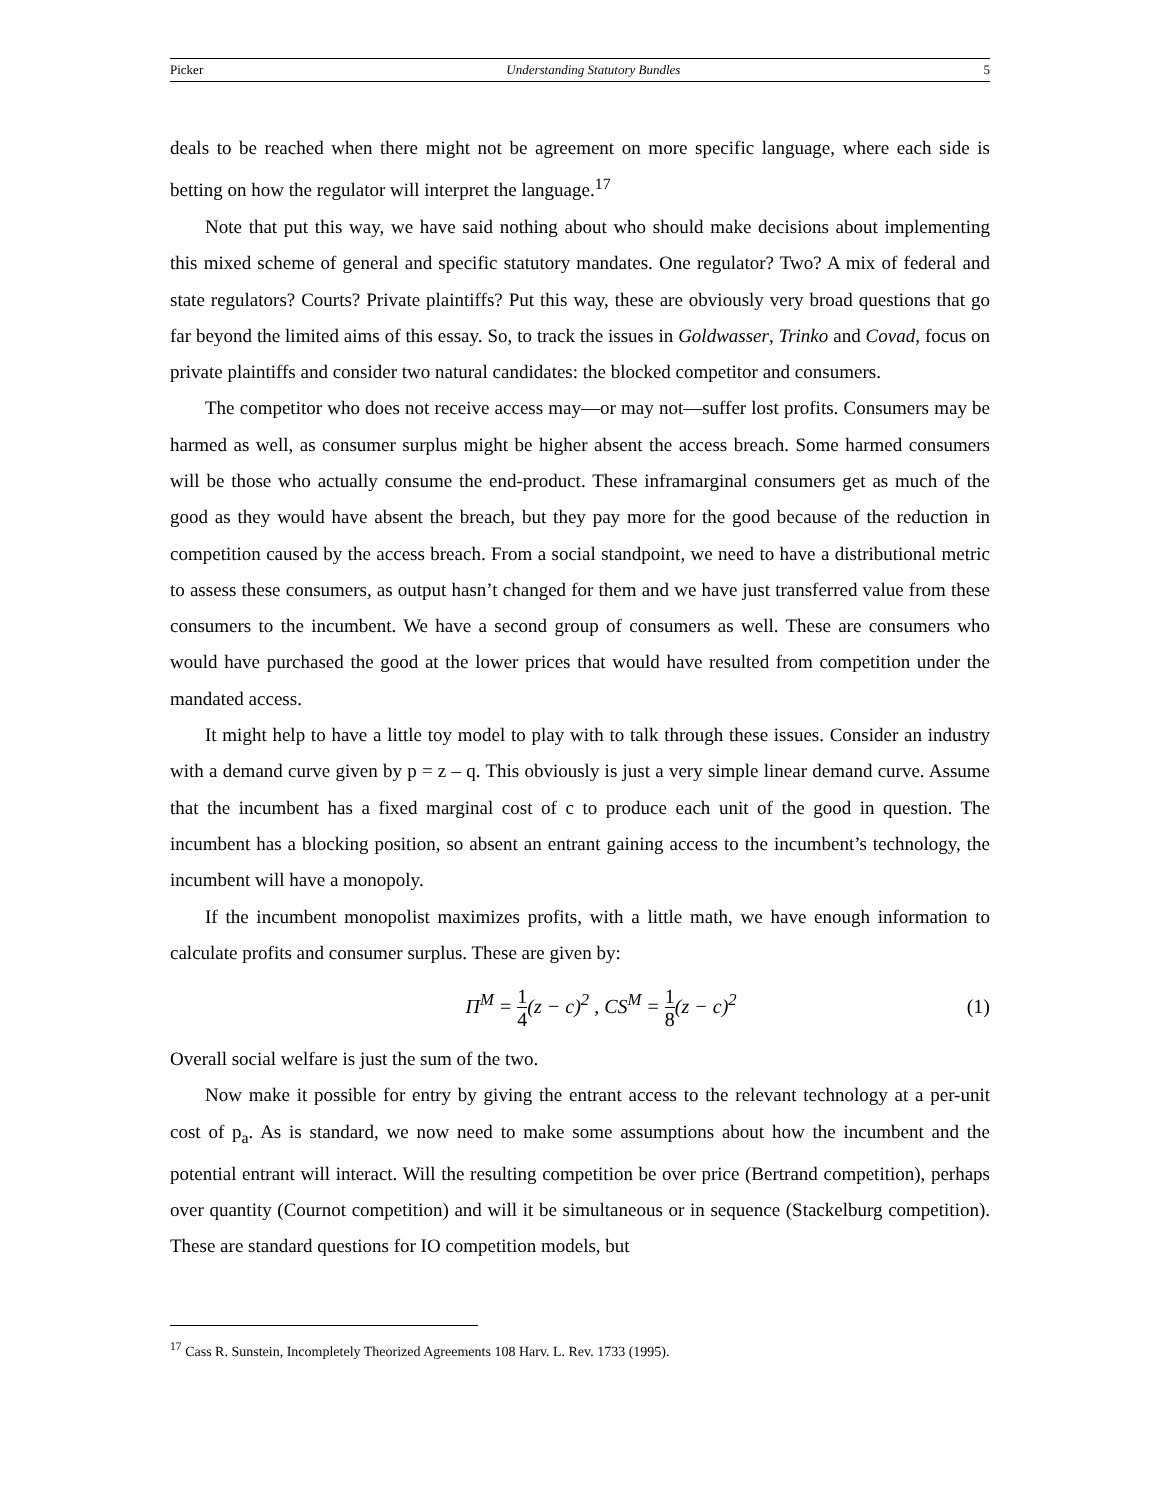Picker Understanding Statutory Bundles 5
deals to be reached when there might not be agreement on more specific language, where each side is betting on how the regulator will interpret the language.<sup>17</sup>
Note that put this way, we have said nothing about who should make decisions about implementing this mixed scheme of general and specific statutory mandates. One regulator? Two? A mix of federal and state regulators? Courts? Private plaintiffs? Put this way, these are obviously very broad questions that go far beyond the limited aims of this essay. So, to track the issues in Goldwasser, Trinko and Covad, focus on private plaintiffs and consider two natural candidates: the blocked competitor and consumers.
The competitor who does not receive access may—or may not—suffer lost profits. Consumers may be harmed as well, as consumer surplus might be higher absent the access breach. Some harmed consumers will be those who actually consume the end-product. These inframarginal consumers get as much of the good as they would have absent the breach, but they pay more for the good because of the reduction in competition caused by the access breach. From a social standpoint, we need to have a distributional metric to assess these consumers, as output hasn’t changed for them and we have just transferred value from these consumers to the incumbent. We have a second group of consumers as well. These are consumers who would have purchased the good at the lower prices that would have resulted from competition under the mandated access.
It might help to have a little toy model to play with to talk through these issues. Consider an industry with a demand curve given by p = z – q. This obviously is just a very simple linear demand curve. Assume that the incumbent has a fixed marginal cost of c to produce each unit of the good in question. The incumbent has a blocking position, so absent an entrant gaining access to the incumbent’s technology, the incumbent will have a monopoly.
If the incumbent monopolist maximizes profits, with a little math, we have enough information to calculate profits and consumer surplus. These are given by:
Π<sup>M</sup> = 1 4(z − c)<sup>2</sup> , CS<sup>M</sup> = 1 8(z − c)<sup>2</sup> (1)
Overall social welfare is just the sum of the two.
Now make it possible for entry by giving the entrant access to the relevant technology at a per-unit cost of p<sub>a</sub>. As is standard, we now need to make some assumptions about how the incumbent and the potential entrant will interact. Will the resulting competition be over price (Bertrand competition), perhaps over quantity (Cournot competition) and will it be simultaneous or in sequence (Stackelburg competition). These are standard questions for IO competition models, but
<sup>17</sup> Cass R. Sunstein, Incompletely Theorized Agreements 108 Harv. L. Rev. 1733 (1995).